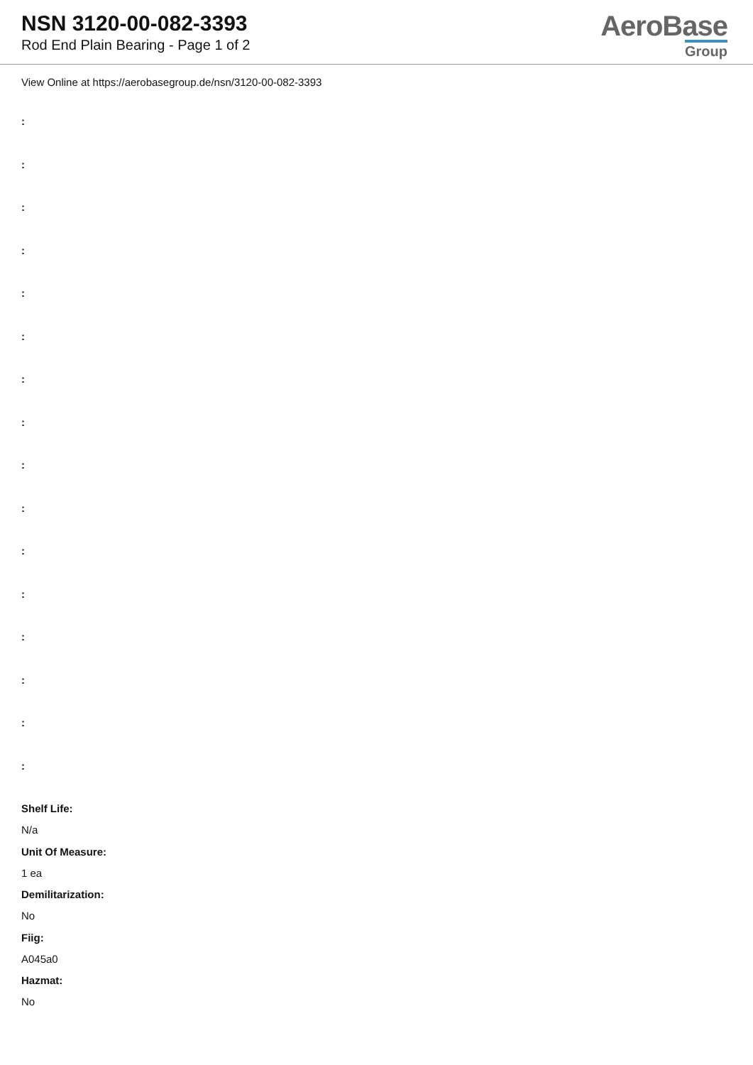NSN 3120-00-082-3393
Rod End Plain Bearing - Page 1 of 2
AeroBase
Group
View Online at https://aerobasegroup.de/nsn/3120-00-082-3393
:
:
:
:
:
:
:
:
:
:
:
:
:
:
:
:
Shelf Life:
N/a
Unit Of Measure:
1 ea
Demilitarization:
No
Fiig:
A045a0
Hazmat:
No